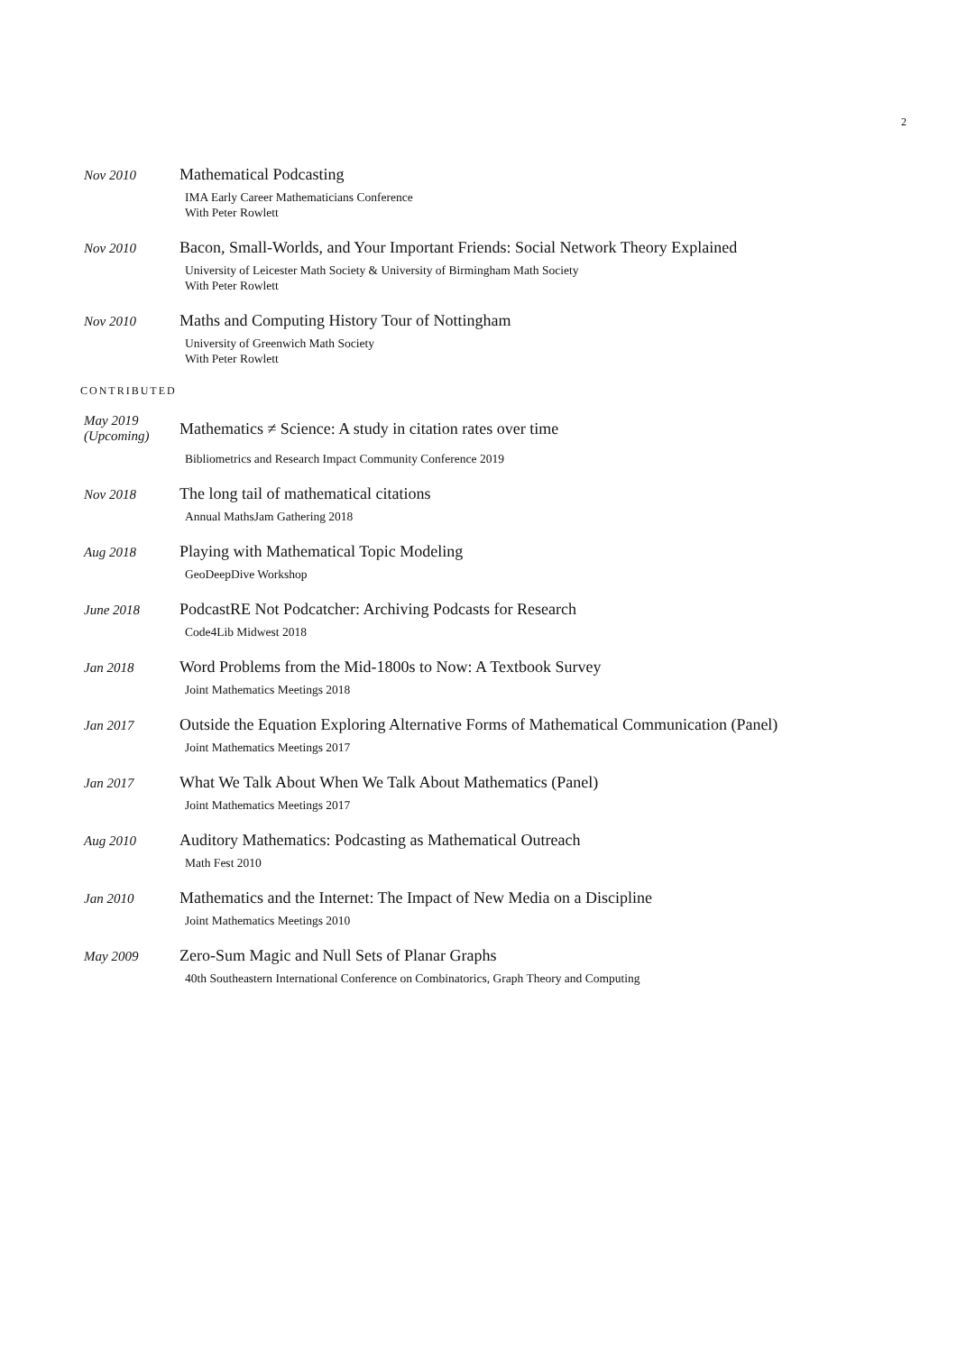2
Nov 2010
Mathematical Podcasting
IMA Early Career Mathematicians Conference
With Peter Rowlett
Nov 2010
Bacon, Small-Worlds, and Your Important Friends: Social Network Theory Explained
University of Leicester Math Society & University of Birmingham Math Society
With Peter Rowlett
Nov 2010
Maths and Computing History Tour of Nottingham
University of Greenwich Math Society
With Peter Rowlett
CONTRIBUTED
May 2019
(Upcoming)
Mathematics ≠ Science: A study in citation rates over time
Bibliometrics and Research Impact Community Conference 2019
Nov 2018
The long tail of mathematical citations
Annual MathsJam Gathering 2018
Aug 2018
Playing with Mathematical Topic Modeling
GeoDeepDive Workshop
June 2018
PodcastRE Not Podcatcher: Archiving Podcasts for Research
Code4Lib Midwest 2018
Jan 2018
Word Problems from the Mid-1800s to Now: A Textbook Survey
Joint Mathematics Meetings 2018
Jan 2017
Outside the Equation Exploring Alternative Forms of Mathematical Communication (Panel)
Joint Mathematics Meetings 2017
Jan 2017
What We Talk About When We Talk About Mathematics (Panel)
Joint Mathematics Meetings 2017
Aug 2010
Auditory Mathematics: Podcasting as Mathematical Outreach
Math Fest 2010
Jan 2010
Mathematics and the Internet: The Impact of New Media on a Discipline
Joint Mathematics Meetings 2010
May 2009
Zero-Sum Magic and Null Sets of Planar Graphs
40th Southeastern International Conference on Combinatorics, Graph Theory and Computing